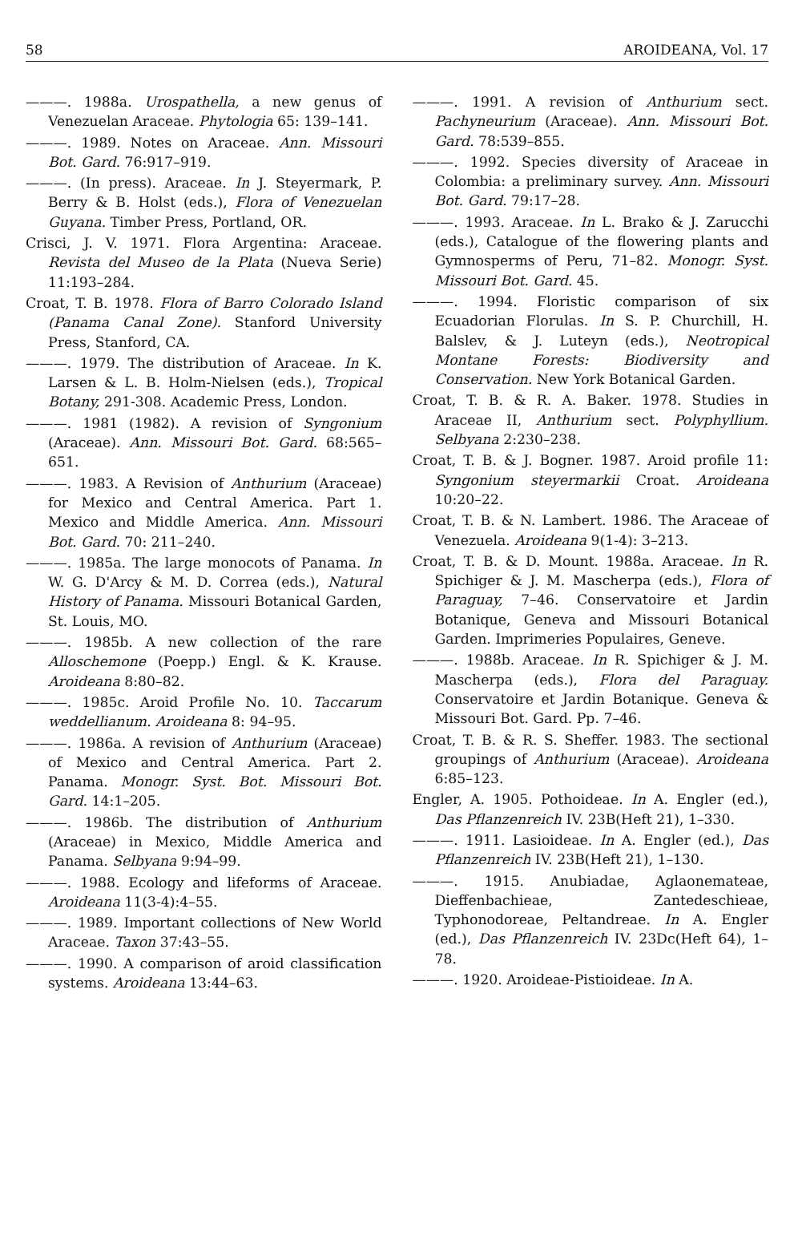58 AROIDEANA, Vol. 17
———. 1988a. Urospathella, a new genus of Venezuelan Araceae. Phytologia 65: 139–141.
———. 1989. Notes on Araceae. Ann. Missouri Bot. Gard. 76:917–919.
———. (In press). Araceae. In J. Steyermark, P. Berry & B. Holst (eds.), Flora of Venezuelan Guyana. Timber Press, Portland, OR.
Crisci, J. V. 1971. Flora Argentina: Araceae. Revista del Museo de la Plata (Nueva Serie) 11:193–284.
Croat, T. B. 1978. Flora of Barro Colorado Island (Panama Canal Zone). Stanford University Press, Stanford, CA.
———. 1979. The distribution of Araceae. In K. Larsen & L. B. Holm-Nielsen (eds.), Tropical Botany, 291-308. Academic Press, London.
———. 1981 (1982). A revision of Syngonium (Araceae). Ann. Missouri Bot. Gard. 68:565–651.
———. 1983. A Revision of Anthurium (Araceae) for Mexico and Central America. Part 1. Mexico and Middle America. Ann. Missouri Bot. Gard. 70: 211–240.
———. 1985a. The large monocots of Panama. In W. G. D'Arcy & M. D. Correa (eds.), Natural History of Panama. Missouri Botanical Garden, St. Louis, MO.
———. 1985b. A new collection of the rare Alloschemone (Poepp.) Engl. & K. Krause. Aroideana 8:80–82.
———. 1985c. Aroid Profile No. 10. Taccarum weddellianum. Aroideana 8: 94–95.
———. 1986a. A revision of Anthurium (Araceae) of Mexico and Central America. Part 2. Panama. Monogr. Syst. Bot. Missouri Bot. Gard. 14:1–205.
———. 1986b. The distribution of Anthurium (Araceae) in Mexico, Middle America and Panama. Selbyana 9:94–99.
———. 1988. Ecology and lifeforms of Araceae. Aroideana 11(3-4):4–55.
———. 1989. Important collections of New World Araceae. Taxon 37:43–55.
———. 1990. A comparison of aroid classification systems. Aroideana 13:44–63.
———. 1991. A revision of Anthurium sect. Pachyneurium (Araceae). Ann. Missouri Bot. Gard. 78:539–855.
———. 1992. Species diversity of Araceae in Colombia: a preliminary survey. Ann. Missouri Bot. Gard. 79:17–28.
———. 1993. Araceae. In L. Brako & J. Zarucchi (eds.), Catalogue of the flowering plants and Gymnosperms of Peru, 71–82. Monogr. Syst. Missouri Bot. Gard. 45.
———. 1994. Floristic comparison of six Ecuadorian Florulas. In S. P. Churchill, H. Balslev, & J. Luteyn (eds.), Neotropical Montane Forests: Biodiversity and Conservation. New York Botanical Garden.
Croat, T. B. & R. A. Baker. 1978. Studies in Araceae II, Anthurium sect. Polyphyllium. Selbyana 2:230–238.
Croat, T. B. & J. Bogner. 1987. Aroid profile 11: Syngonium steyermarkii Croat. Aroideana 10:20–22.
Croat, T. B. & N. Lambert. 1986. The Araceae of Venezuela. Aroideana 9(1-4): 3–213.
Croat, T. B. & D. Mount. 1988a. Araceae. In R. Spichiger & J. M. Mascherpa (eds.), Flora of Paraguay, 7–46. Conservatoire et Jardin Botanique, Geneva and Missouri Botanical Garden. Imprimeries Populaires, Geneve.
———. 1988b. Araceae. In R. Spichiger & J. M. Mascherpa (eds.), Flora del Paraguay. Conservatoire et Jardin Botanique. Geneva & Missouri Bot. Gard. Pp. 7–46.
Croat, T. B. & R. S. Sheffer. 1983. The sectional groupings of Anthurium (Araceae). Aroideana 6:85–123.
Engler, A. 1905. Pothoideae. In A. Engler (ed.), Das Pflanzenreich IV. 23B(Heft 21), 1–330.
———. 1911. Lasioideae. In A. Engler (ed.), Das Pflanzenreich IV. 23B(Heft 21), 1–130.
———. 1915. Anubiadae, Aglaonemateae, Dieffenbachieae, Zantedeschieae, Typhonodoreae, Peltandreae. In A. Engler (ed.), Das Pflanzenreich IV. 23Dc(Heft 64), 1–78.
———. 1920. Aroideae-Pistioideae. In A.